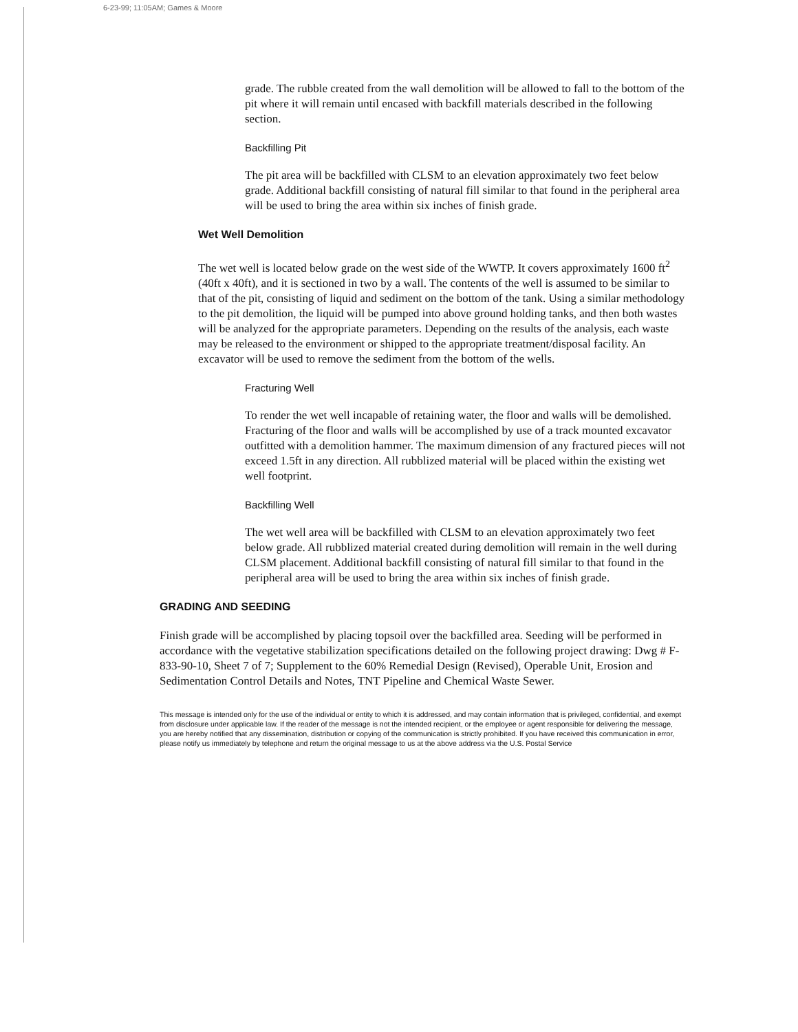6-23-99; 11:05AM; Games & Moore
grade. The rubble created from the wall demolition will be allowed to fall to the bottom of the pit where it will remain until encased with backfill materials described in the following section.
Backfilling Pit
The pit area will be backfilled with CLSM to an elevation approximately two feet below grade. Additional backfill consisting of natural fill similar to that found in the peripheral area will be used to bring the area within six inches of finish grade.
Wet Well Demolition
The wet well is located below grade on the west side of the WWTP. It covers approximately 1600 ft<sup>2</sup> (40ft x 40ft), and it is sectioned in two by a wall. The contents of the well is assumed to be similar to that of the pit, consisting of liquid and sediment on the bottom of the tank. Using a similar methodology to the pit demolition, the liquid will be pumped into above ground holding tanks, and then both wastes will be analyzed for the appropriate parameters. Depending on the results of the analysis, each waste may be released to the environment or shipped to the appropriate treatment/disposal facility. An excavator will be used to remove the sediment from the bottom of the wells.
Fracturing Well
To render the wet well incapable of retaining water, the floor and walls will be demolished. Fracturing of the floor and walls will be accomplished by use of a track mounted excavator outfitted with a demolition hammer. The maximum dimension of any fractured pieces will not exceed 1.5ft in any direction. All rubblized material will be placed within the existing wet well footprint.
Backfilling Well
The wet well area will be backfilled with CLSM to an elevation approximately two feet below grade. All rubblized material created during demolition will remain in the well during CLSM placement. Additional backfill consisting of natural fill similar to that found in the peripheral area will be used to bring the area within six inches of finish grade.
GRADING AND SEEDING
Finish grade will be accomplished by placing topsoil over the backfilled area. Seeding will be performed in accordance with the vegetative stabilization specifications detailed on the following project drawing: Dwg # F-833-90-10, Sheet 7 of 7; Supplement to the 60% Remedial Design (Revised), Operable Unit, Erosion and Sedimentation Control Details and Notes, TNT Pipeline and Chemical Waste Sewer.
This message is intended only for the use of the individual or entity to which it is addressed, and may contain information that is privileged, confidential, and exempt from disclosure under applicable law. If the reader of the message is not the intended recipient, or the employee or agent responsible for delivering the message, you are hereby notified that any dissemination, distribution or copying of the communication is strictly prohibited. If you have received this communication in error, please notify us immediately by telephone and return the original message to us at the above address via the U.S. Postal Service